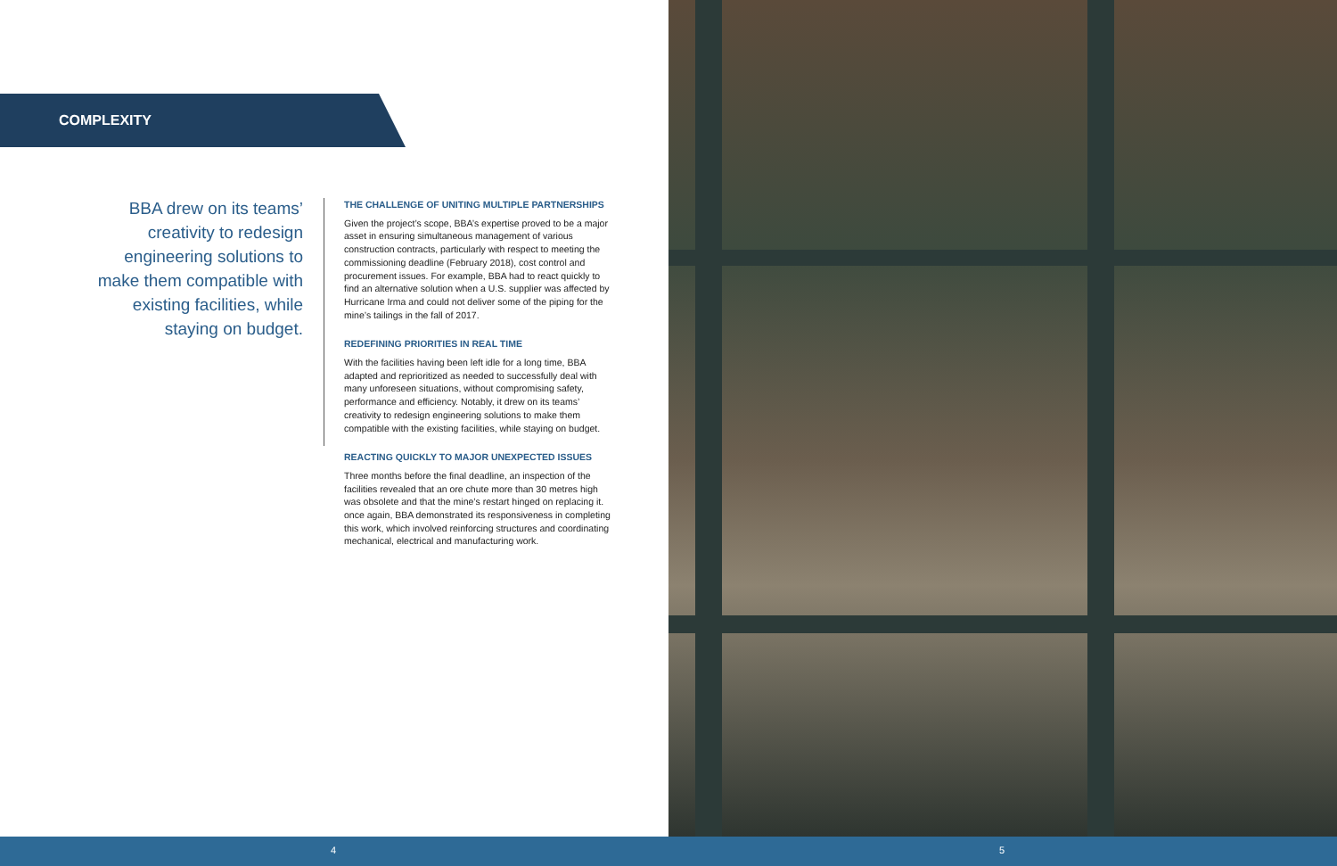COMPLEXITY
BBA drew on its teams’ creativity to redesign engineering solutions to make them compatible with existing facilities, while staying on budget.
THE CHALLENGE OF UNITING MULTIPLE PARTNERSHIPS
Given the project’s scope, BBA’s expertise proved to be a major asset in ensuring simultaneous management of various construction contracts, particularly with respect to meeting the commissioning deadline (February 2018), cost control and procurement issues. For example, BBA had to react quickly to find an alternative solution when a U.S. supplier was affected by Hurricane Irma and could not deliver some of the piping for the mine’s tailings in the fall of 2017.
REDEFINING PRIORITIES IN REAL TIME
With the facilities having been left idle for a long time, BBA adapted and reprioritized as needed to successfully deal with many unforeseen situations, without compromising safety, performance and efficiency. Notably, it drew on its teams’ creativity to redesign engineering solutions to make them compatible with the existing facilities, while staying on budget.
REACTING QUICKLY TO MAJOR UNEXPECTED ISSUES
Three months before the final deadline, an inspection of the facilities revealed that an ore chute more than 30 metres high was obsolete and that the mine’s restart hinged on replacing it. once again, BBA demonstrated its responsiveness in completing this work, which involved reinforcing structures and coordinating mechanical, electrical and manufacturing work.
4 5